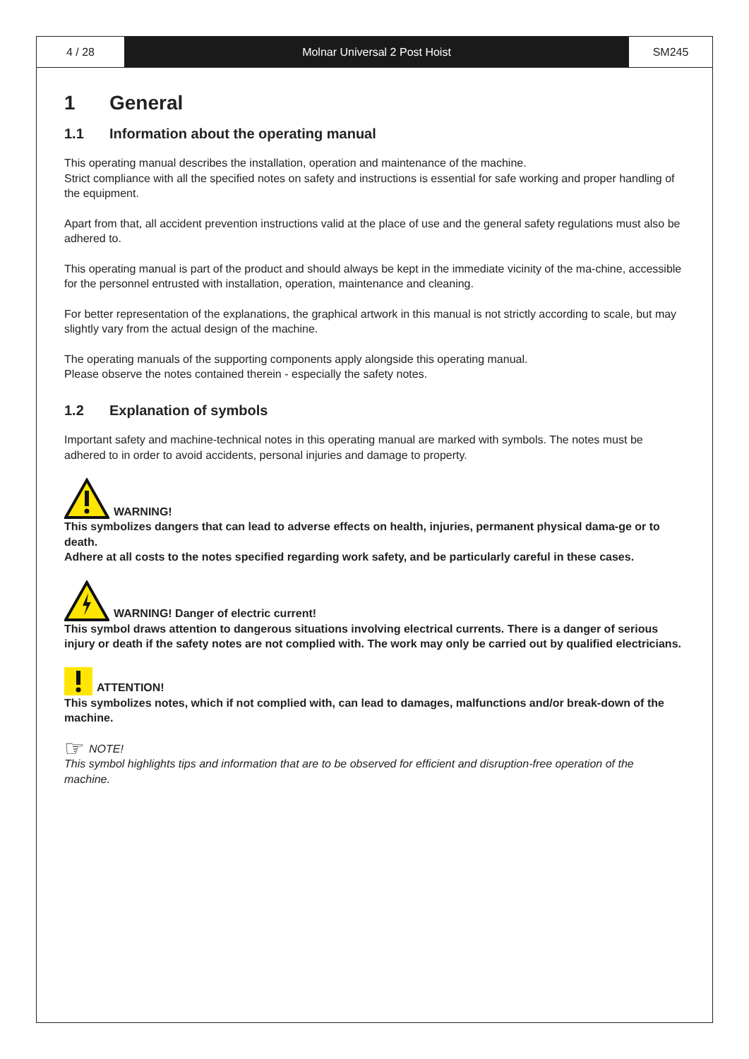4 / 28 Molnar Universal 2 Post Hoist SM245
1 General
1.1 Information about the operating manual
This operating manual describes the installation, operation and maintenance of the machine.
Strict compliance with all the specified notes on safety and instructions is essential for safe working and proper handling of the equipment.
Apart from that, all accident prevention instructions valid at the place of use and the general safety regulations must also be adhered to.
This operating manual is part of the product and should always be kept in the immediate vicinity of the ma-chine, accessible for the personnel entrusted with installation, operation, maintenance and cleaning.
For better representation of the explanations, the graphical artwork in this manual is not strictly according to scale, but may slightly vary from the actual design of the machine.
The operating manuals of the supporting components apply alongside this operating manual.
Please observe the notes contained therein - especially the safety notes.
1.2 Explanation of symbols
Important safety and machine-technical notes in this operating manual are marked with symbols. The notes must be adhered to in order to avoid accidents, personal injuries and damage to property.
WARNING!
This symbolizes dangers that can lead to adverse effects on health, injuries, permanent physical dama-ge or to death.
Adhere at all costs to the notes specified regarding work safety, and be particularly careful in these cases.
WARNING! Danger of electric current!
This symbol draws attention to dangerous situations involving electrical currents. There is a danger of serious injury or death if the safety notes are not complied with. The work may only be carried out by qualified electricians.
ATTENTION!
This symbolizes notes, which if not complied with, can lead to damages, malfunctions and/or break-down of the machine.
☞ NOTE!
This symbol highlights tips and information that are to be observed for efficient and disruption-free operation of the machine.